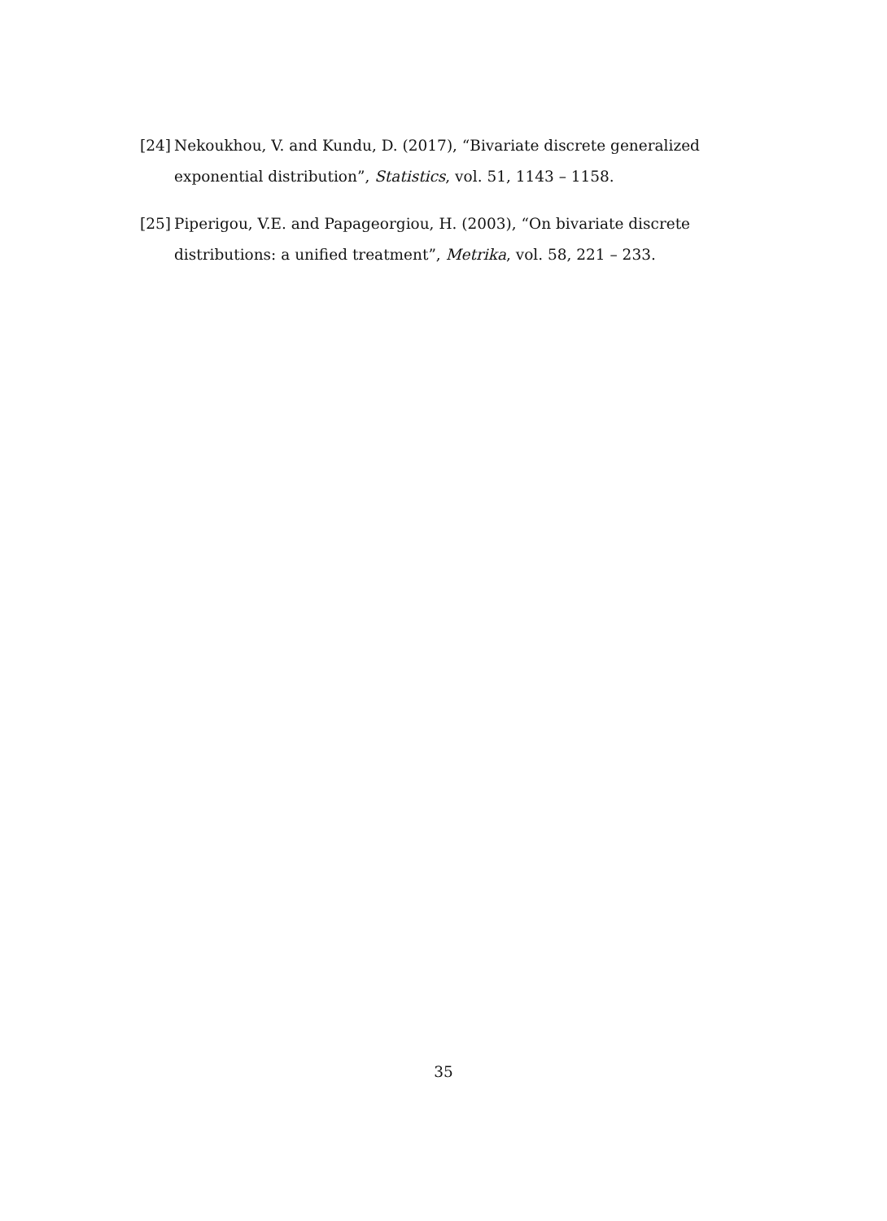[24] Nekoukhou, V. and Kundu, D. (2017), “Bivariate discrete generalized exponential distribution”, Statistics, vol. 51, 1143 – 1158.
[25] Piperigou, V.E. and Papageorgiou, H. (2003), “On bivariate discrete distributions: a unified treatment”, Metrika, vol. 58, 221 – 233.
35